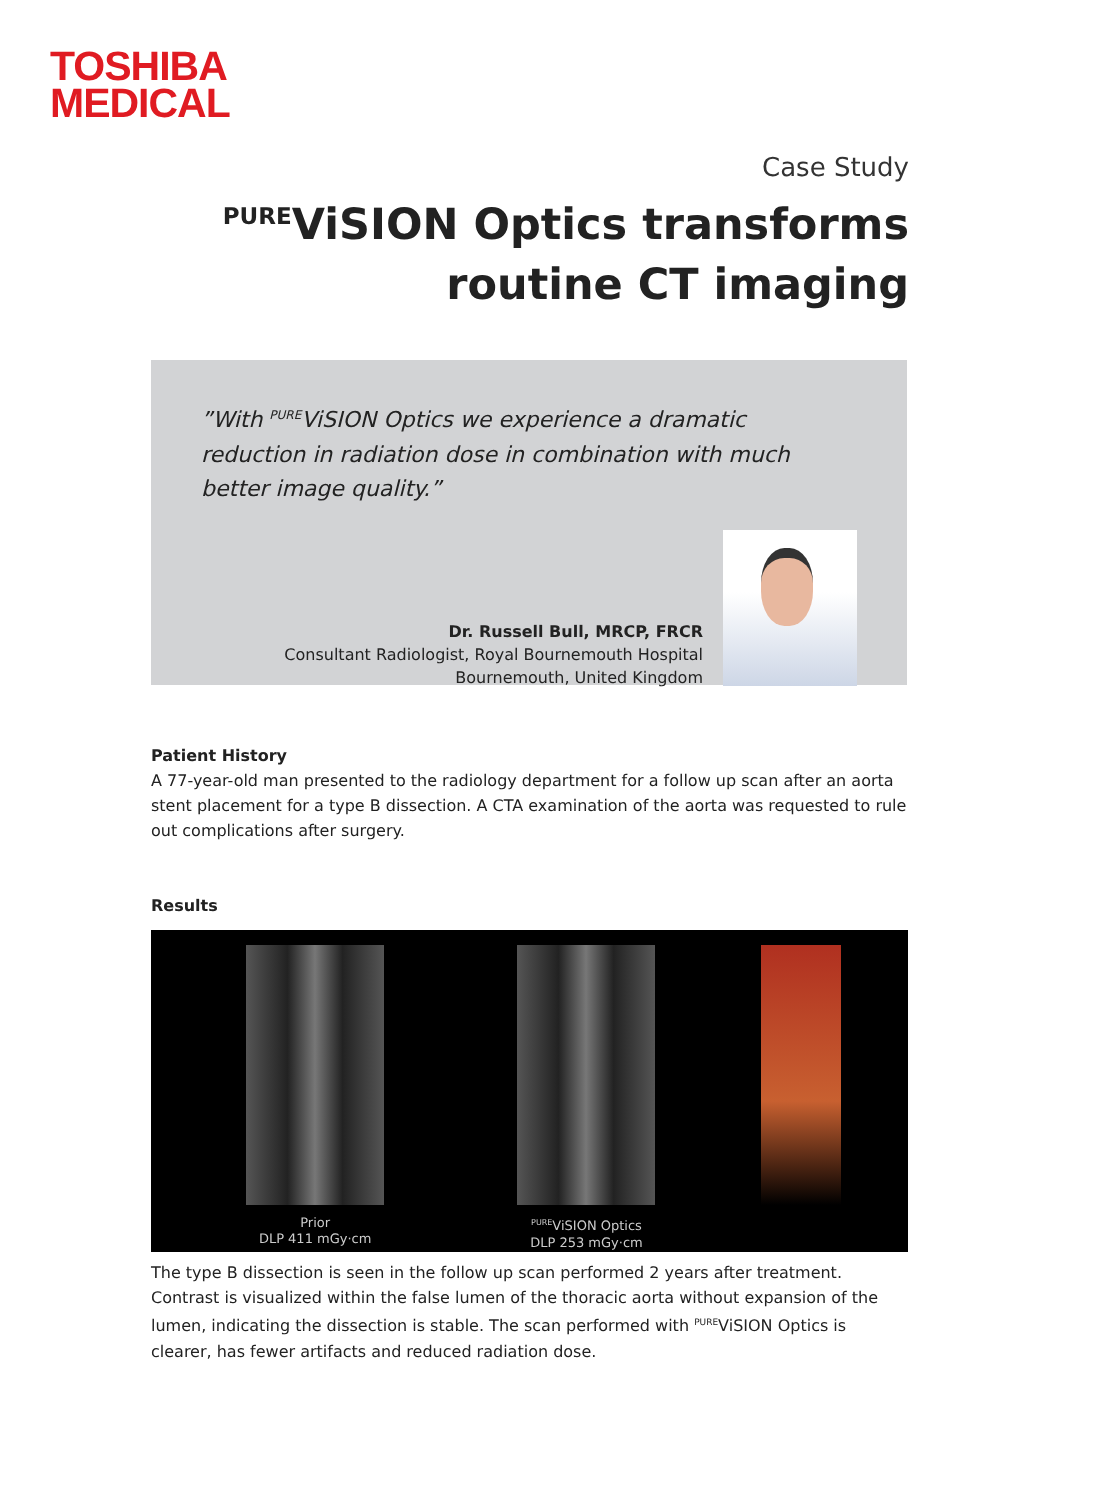TOSHIBA
MEDICAL
Case Study
<sup>PURE</sup>ViSION Optics transforms
routine CT imaging
”With <sup>PURE</sup>ViSION Optics we experience a dramatic reduction in radiation dose in combination with much better image quality.”
Dr. Russell Bull, MRCP, FRCR
Consultant Radiologist, Royal Bournemouth Hospital
Bournemouth, United Kingdom
Patient History
A 77-year-old man presented to the radiology department for a follow up scan after an aorta stent placement for a type B dissection. A CTA examination of the aorta was requested to rule out complications after surgery.
Results
Prior
DLP 411 mGy·cm
<sup>PURE</sup>ViSION Optics
DLP 253 mGy·cm
The type B dissection is seen in the follow up scan performed 2 years after treatment. Contrast is visualized within the false lumen of the thoracic aorta without expansion of the lumen, indicating the dissection is stable. The scan performed with <sup>PURE</sup>ViSION Optics is clearer, has fewer artifacts and reduced radiation dose.